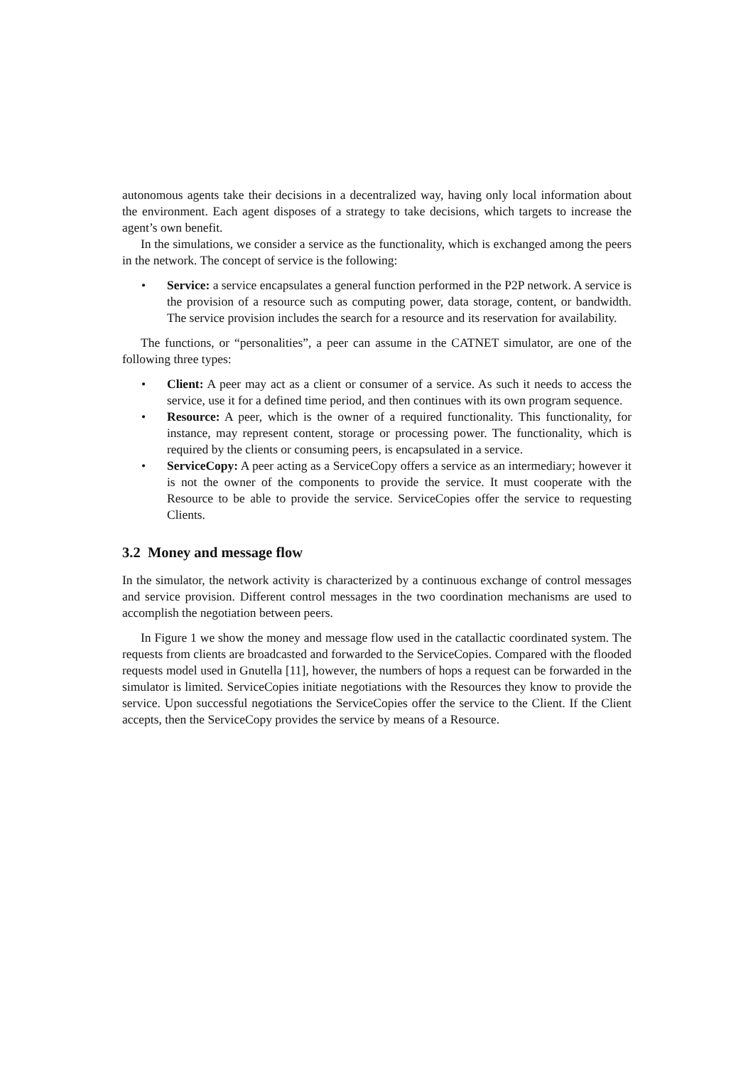autonomous agents take their decisions in a decentralized way, having only local information about the environment. Each agent disposes of a strategy to take decisions, which targets to increase the agent’s own benefit.
In the simulations, we consider a service as the functionality, which is exchanged among the peers in the network. The concept of service is the following:
• Service: a service encapsulates a general function performed in the P2P network. A service is the provision of a resource such as computing power, data storage, content, or bandwidth. The service provision includes the search for a resource and its reservation for availability.
The functions, or “personalities”, a peer can assume in the CATNET simulator, are one of the following three types:
• Client: A peer may act as a client or consumer of a service. As such it needs to access the service, use it for a defined time period, and then continues with its own program sequence.
• Resource: A peer, which is the owner of a required functionality. This functionality, for instance, may represent content, storage or processing power. The functionality, which is required by the clients or consuming peers, is encapsulated in a service.
• ServiceCopy: A peer acting as a ServiceCopy offers a service as an intermediary; however it is not the owner of the components to provide the service. It must cooperate with the Resource to be able to provide the service. ServiceCopies offer the service to requesting Clients.
3.2 Money and message flow
In the simulator, the network activity is characterized by a continuous exchange of control messages and service provision. Different control messages in the two coordination mechanisms are used to accomplish the negotiation between peers.
In Figure 1 we show the money and message flow used in the catallactic coordinated system. The requests from clients are broadcasted and forwarded to the ServiceCopies. Compared with the flooded requests model used in Gnutella [11], however, the numbers of hops a request can be forwarded in the simulator is limited. ServiceCopies initiate negotiations with the Resources they know to provide the service. Upon successful negotiations the ServiceCopies offer the service to the Client. If the Client accepts, then the ServiceCopy provides the service by means of a Resource.